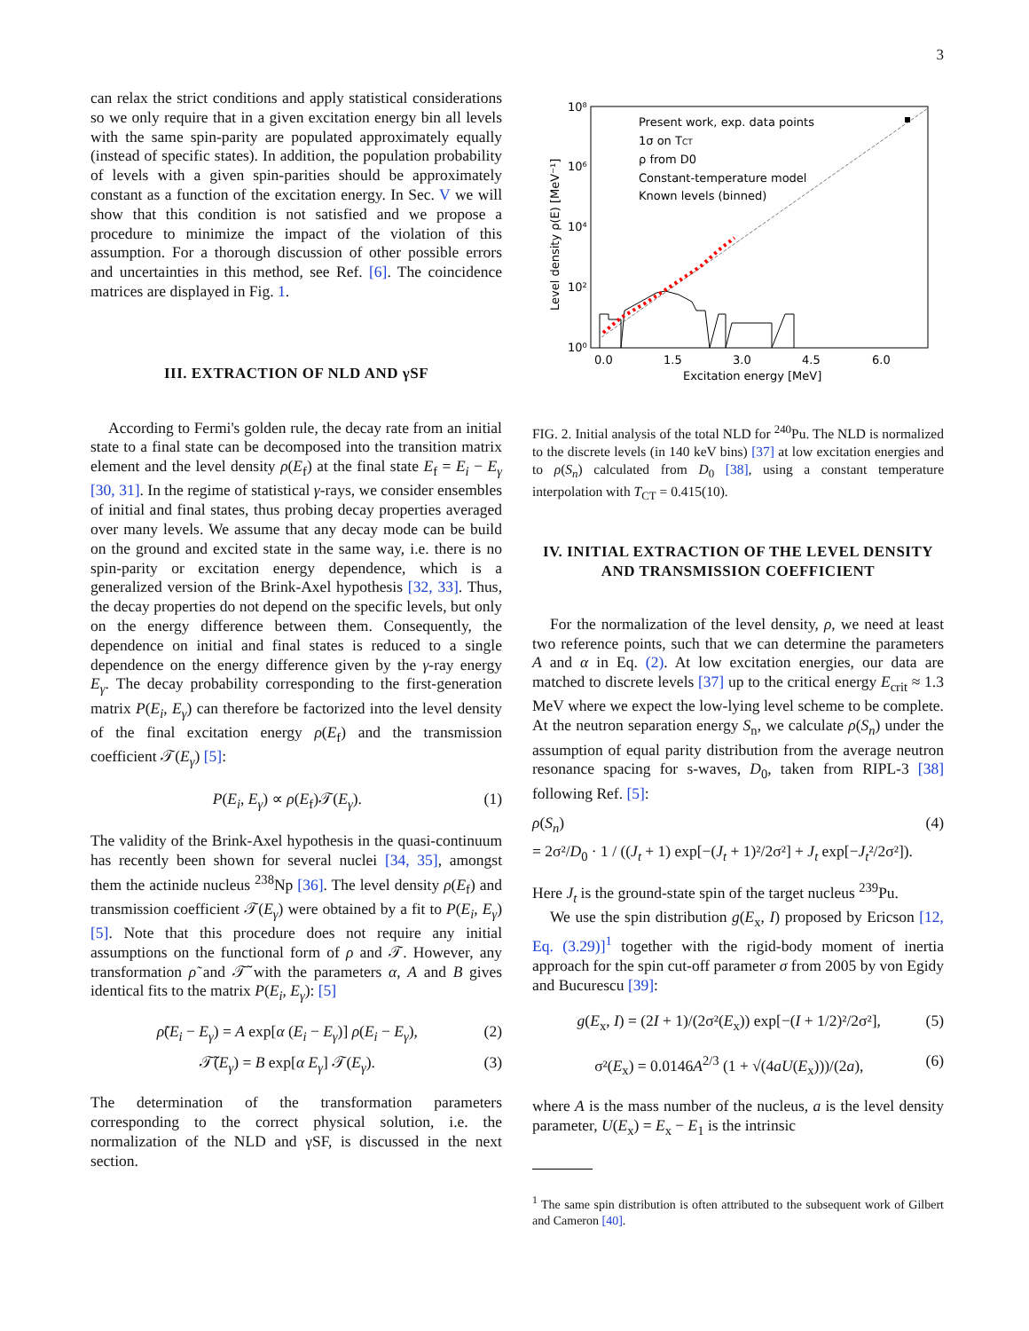3
can relax the strict conditions and apply statistical considerations so we only require that in a given excitation energy bin all levels with the same spin-parity are populated approximately equally (instead of specific states). In addition, the population probability of levels with a given spin-parities should be approximately constant as a function of the excitation energy. In Sec. V we will show that this condition is not satisfied and we propose a procedure to minimize the impact of the violation of this assumption. For a thorough discussion of other possible errors and uncertainties in this method, see Ref. [6]. The coincidence matrices are displayed in Fig. 1.
III. EXTRACTION OF NLD AND γSF
According to Fermi's golden rule, the decay rate from an initial state to a final state can be decomposed into the transition matrix element and the level density ρ(E<sub>f</sub>) at the final state E<sub>f</sub> = E<sub>i</sub> − E<sub>γ</sub> [30, 31]. In the regime of statistical γ-rays, we consider ensembles of initial and final states, thus probing decay properties averaged over many levels. We assume that any decay mode can be build on the ground and excited state in the same way, i.e. there is no spin-parity or excitation energy dependence, which is a generalized version of the Brink-Axel hypothesis [32, 33]. Thus, the decay properties do not depend on the specific levels, but only on the energy difference between them. Consequently, the dependence on initial and final states is reduced to a single dependence on the energy difference given by the γ-ray energy E<sub>γ</sub>. The decay probability corresponding to the first-generation matrix P(E<sub>i</sub>, E<sub>γ</sub>) can therefore be factorized into the level density of the final excitation energy ρ(E<sub>f</sub>) and the transmission coefficient 𝒯(E<sub>γ</sub>) [5]:
P(E<sub>i</sub>, E<sub>γ</sub>) ∝ ρ(E<sub>f</sub>)𝒯(E<sub>γ</sub>). (1)
The validity of the Brink-Axel hypothesis in the quasi-continuum has recently been shown for several nuclei [34, 35], amongst them the actinide nucleus <sup>238</sup>Np [36]. The level density ρ(E<sub>f</sub>) and transmission coefficient 𝒯(E<sub>γ</sub>) were obtained by a fit to P(E<sub>i</sub>, E<sub>γ</sub>) [5]. Note that this procedure does not require any initial assumptions on the functional form of ρ and 𝒯. However, any transformation ρ̃ and 𝒯̃ with the parameters α, A and B gives identical fits to the matrix P(E<sub>i</sub>, E<sub>γ</sub>): [5]
ρ̃(E<sub>i</sub> − E<sub>γ</sub>) = A exp[α (E<sub>i</sub> − E<sub>γ</sub>)] ρ(E<sub>i</sub> − E<sub>γ</sub>), (2)
𝒯̃(E<sub>γ</sub>) = B exp[α E<sub>γ</sub>] 𝒯(E<sub>γ</sub>). (3)
The determination of the transformation parameters corresponding to the correct physical solution, i.e. the normalization of the NLD and γSF, is discussed in the next section.
10⁸
10⁶
10⁴
10²
10⁰
0.0
1.5
3.0
4.5
6.0
Excitation energy [MeV]
Level density ρ(E) [MeV⁻¹]
Present work, exp. data points
1σ on TCT
ρ from D0
Constant-temperature model
Known levels (binned)
FIG. 2. Initial analysis of the total NLD for <sup>240</sup>Pu. The NLD is normalized to the discrete levels (in 140 keV bins) [37] at low excitation energies and to ρ(S<sub>n</sub>) calculated from D<sub>0</sub> [38], using a constant temperature interpolation with T<sub>CT</sub> = 0.415(10).
IV. INITIAL EXTRACTION OF THE LEVEL DENSITY AND TRANSMISSION COEFFICIENT
For the normalization of the level density, ρ, we need at least two reference points, such that we can determine the parameters A and α in Eq. (2). At low excitation energies, our data are matched to discrete levels [37] up to the critical energy E<sub>crit</sub> ≈ 1.3 MeV where we expect the low-lying level scheme to be complete. At the neutron separation energy S<sub>n</sub>, we calculate ρ(S<sub>n</sub>) under the assumption of equal parity distribution from the average neutron resonance spacing for s-waves, D<sub>0</sub>, taken from RIPL-3 [38] following Ref. [5]:
ρ(S<sub>n</sub>) (4)
= 2σ²/D<sub>0</sub> · 1 / ((J<sub>t</sub> + 1) exp[−(J<sub>t</sub> + 1)²/2σ²] + J<sub>t</sub> exp[−J<sub>t</sub>²/2σ²]).
Here J<sub>t</sub> is the ground-state spin of the target nucleus <sup>239</sup>Pu.
We use the spin distribution g(E<sub>x</sub>, I) proposed by Ericson [12, Eq. (3.29)]<sup>1</sup> together with the rigid-body moment of inertia approach for the spin cut-off parameter σ from 2005 by von Egidy and Bucurescu [39]:
g(E<sub>x</sub>, I) = (2I + 1)/(2σ²(E<sub>x</sub>)) exp[−(I + 1/2)²/2σ²], (5)
σ²(E<sub>x</sub>) = 0.0146A<sup>2/3</sup> (1 + √(4aU(E<sub>x</sub>)))/(2a), (6)
where A is the mass number of the nucleus, a is the level density parameter, U(E<sub>x</sub>) = E<sub>x</sub> − E<sub>1</sub> is the intrinsic
<sup>1</sup> The same spin distribution is often attributed to the subsequent work of Gilbert and Cameron [40].